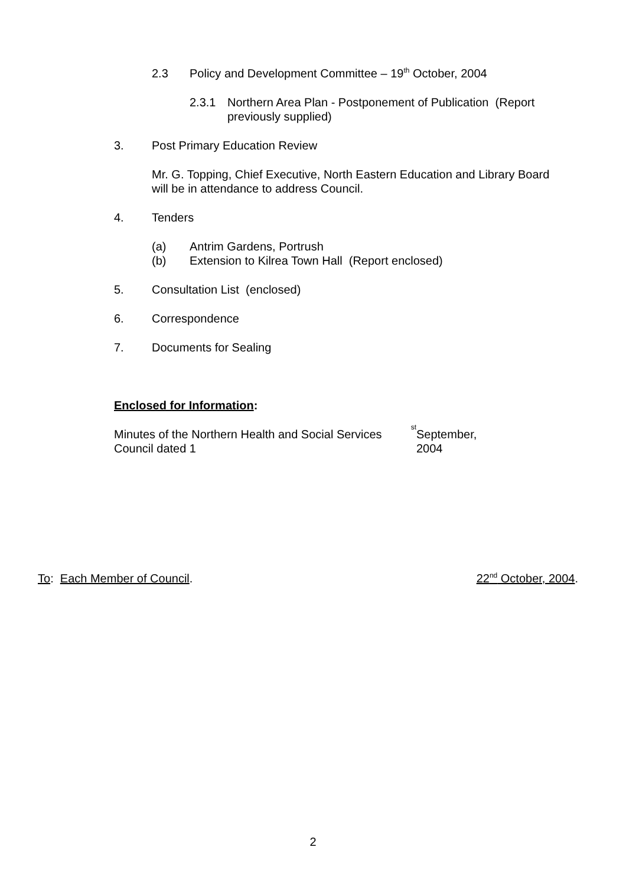2.3 Policy and Development Committee – 19<sup>th</sup> October, 2004
2.3.1 Northern Area Plan - Postponement of Publication (Report previously supplied)
3. Post Primary Education Review
Mr. G. Topping, Chief Executive, North Eastern Education and Library Board will be in attendance to address Council.
4. Tenders
(a) Antrim Gardens, Portrush
(b) Extension to Kilrea Town Hall (Report enclosed)
5. Consultation List (enclosed)
6. Correspondence
7. Documents for Sealing
Enclosed for Information:
Minutes of the Northern Health and Social Services Council dated 1<sup>st</sup> September, 2004
To: Each Member of Council. 22<sup>nd</sup> October, 2004.
2